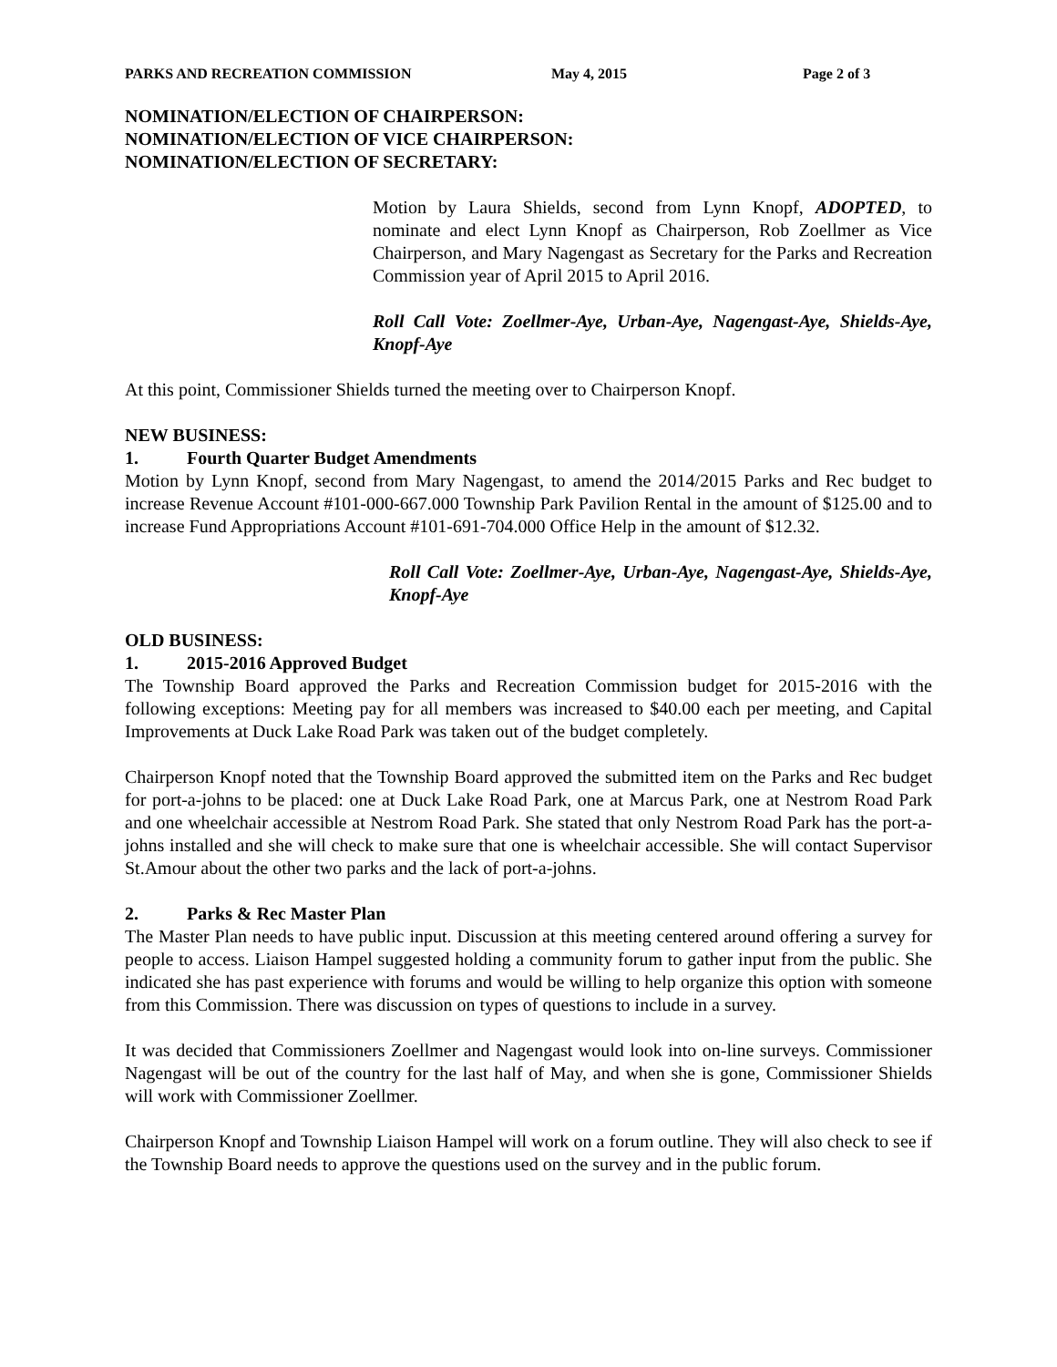PARKS AND RECREATION COMMISSION May 4, 2015 Page 2 of 3
NOMINATION/ELECTION OF CHAIRPERSON:
NOMINATION/ELECTION OF VICE CHAIRPERSON:
NOMINATION/ELECTION OF SECRETARY:
Motion by Laura Shields, second from Lynn Knopf, ADOPTED, to nominate and elect Lynn Knopf as Chairperson, Rob Zoellmer as Vice Chairperson, and Mary Nagengast as Secretary for the Parks and Recreation Commission year of April 2015 to April 2016.
Roll Call Vote: Zoellmer-Aye, Urban-Aye, Nagengast-Aye, Shields-Aye, Knopf-Aye
At this point, Commissioner Shields turned the meeting over to Chairperson Knopf.
NEW BUSINESS:
1. Fourth Quarter Budget Amendments
Motion by Lynn Knopf, second from Mary Nagengast, to amend the 2014/2015 Parks and Rec budget to increase Revenue Account #101-000-667.000 Township Park Pavilion Rental in the amount of $125.00 and to increase Fund Appropriations Account #101-691-704.000 Office Help in the amount of $12.32.
Roll Call Vote: Zoellmer-Aye, Urban-Aye, Nagengast-Aye, Shields-Aye, Knopf-Aye
OLD BUSINESS:
1. 2015-2016 Approved Budget
The Township Board approved the Parks and Recreation Commission budget for 2015-2016 with the following exceptions: Meeting pay for all members was increased to $40.00 each per meeting, and Capital Improvements at Duck Lake Road Park was taken out of the budget completely.
Chairperson Knopf noted that the Township Board approved the submitted item on the Parks and Rec budget for port-a-johns to be placed: one at Duck Lake Road Park, one at Marcus Park, one at Nestrom Road Park and one wheelchair accessible at Nestrom Road Park. She stated that only Nestrom Road Park has the port-a-johns installed and she will check to make sure that one is wheelchair accessible. She will contact Supervisor St.Amour about the other two parks and the lack of port-a-johns.
2. Parks & Rec Master Plan
The Master Plan needs to have public input. Discussion at this meeting centered around offering a survey for people to access. Liaison Hampel suggested holding a community forum to gather input from the public. She indicated she has past experience with forums and would be willing to help organize this option with someone from this Commission. There was discussion on types of questions to include in a survey.
It was decided that Commissioners Zoellmer and Nagengast would look into on-line surveys. Commissioner Nagengast will be out of the country for the last half of May, and when she is gone, Commissioner Shields will work with Commissioner Zoellmer.
Chairperson Knopf and Township Liaison Hampel will work on a forum outline. They will also check to see if the Township Board needs to approve the questions used on the survey and in the public forum.